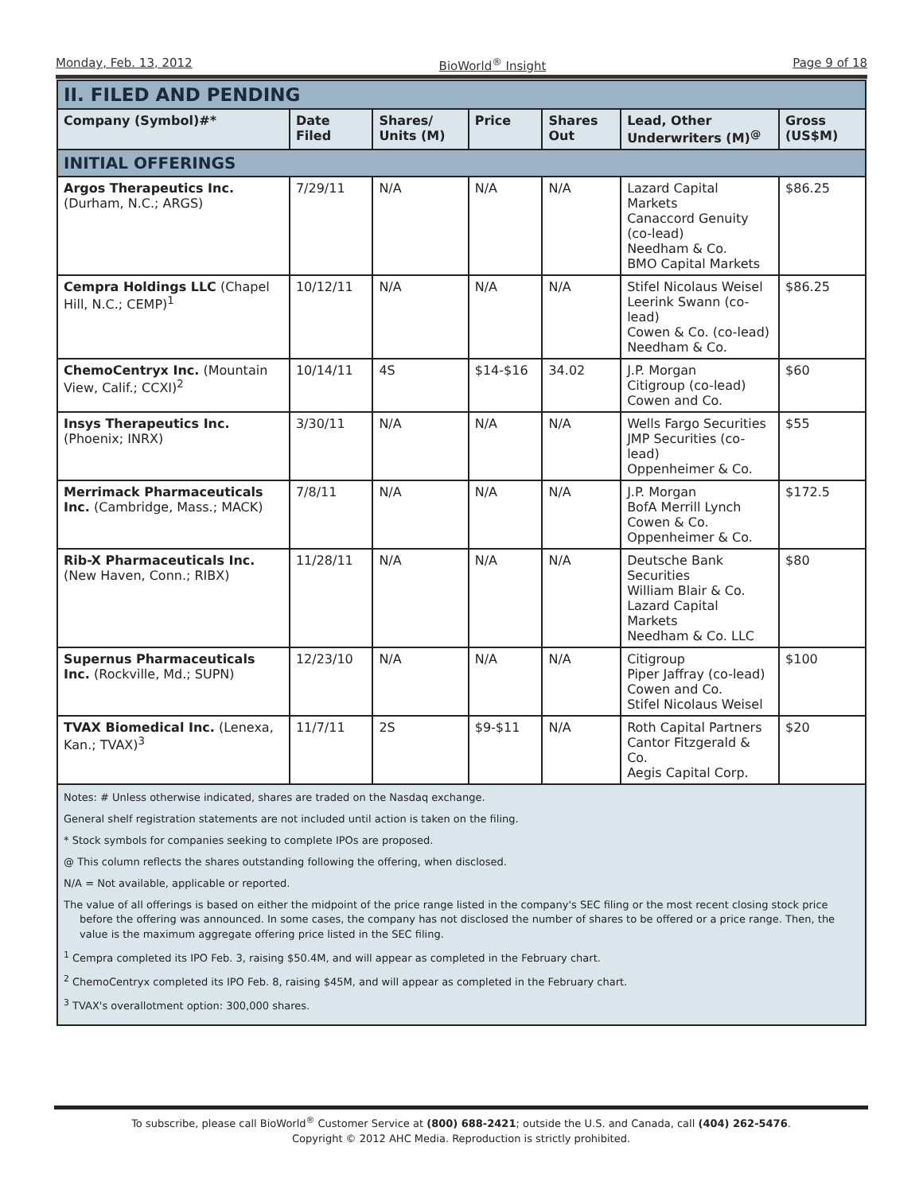Monday, Feb. 13, 2012 BioWorld<sup>®</sup> Insight Page 9 of 18
| II. FILED AND PENDING | | | | | | |
| Company (Symbol)#* | Date Filed | Shares/ Units (M) | Price | Shares Out | Lead, Other Underwriters (M)<sup>@</sup> | Gross (US$M) |
| INITIAL OFFERINGS | | | | | | |
| Argos Therapeutics Inc. (Durham, N.C.; ARGS) | 7/29/11 | N/A | N/A | N/A | Lazard Capital Markets Canaccord Genuity (co-lead) Needham & Co. BMO Capital Markets | $86.25 |
| Cempra Holdings LLC (Chapel Hill, N.C.; CEMP)<sup>1</sup> | 10/12/11 | N/A | N/A | N/A | Stifel Nicolaus Weisel Leerink Swann (co-lead) Cowen & Co. (co-lead) Needham & Co. | $86.25 |
| ChemoCentryx Inc. (Mountain View, Calif.; CCXI)<sup>2</sup> | 10/14/11 | 4S | $14-$16 | 34.02 | J.P. Morgan Citigroup (co-lead) Cowen and Co. | $60 |
| Insys Therapeutics Inc. (Phoenix; INRX) | 3/30/11 | N/A | N/A | N/A | Wells Fargo Securities JMP Securities (co-lead) Oppenheimer & Co. | $55 |
| Merrimack Pharmaceuticals Inc. (Cambridge, Mass.; MACK) | 7/8/11 | N/A | N/A | N/A | J.P. Morgan BofA Merrill Lynch Cowen & Co. Oppenheimer & Co. | $172.5 |
| Rib-X Pharmaceuticals Inc. (New Haven, Conn.; RIBX) | 11/28/11 | N/A | N/A | N/A | Deutsche Bank Securities William Blair & Co. Lazard Capital Markets Needham & Co. LLC | $80 |
| Supernus Pharmaceuticals Inc. (Rockville, Md.; SUPN) | 12/23/10 | N/A | N/A | N/A | Citigroup Piper Jaffray (co-lead) Cowen and Co. Stifel Nicolaus Weisel | $100 |
| TVAX Biomedical Inc. (Lenexa, Kan.; TVAX)<sup>3</sup> | 11/7/11 | 2S | $9-$11 | N/A | Roth Capital Partners Cantor Fitzgerald & Co. Aegis Capital Corp. | $20 |
| Notes: # Unless otherwise indicated, shares are traded on the Nasdaq exchange. General shelf registration statements are not included until action is taken on the filing. * Stock symbols for companies seeking to complete IPOs are proposed. @ This column reflects the shares outstanding following the offering, when disclosed. N/A = Not available, applicable or reported. The value of all offerings is based on either the midpoint of the price range listed in the company's SEC filing or the most recent closing stock price before the offering was announced. In some cases, the company has not disclosed the number of shares to be offered or a price range. Then, the value is the maximum aggregate offering price listed in the SEC filing. <sup>1</sup> Cempra completed its IPO Feb. 3, raising $50.4M, and will appear as completed in the February chart. <sup>2</sup> ChemoCentryx completed its IPO Feb. 8, raising $45M, and will appear as completed in the February chart. <sup>3</sup> TVAX's overallotment option: 300,000 shares. | | | | | | |
To subscribe, please call BioWorld<sup>®</sup> Customer Service at (800) 688-2421; outside the U.S. and Canada, call (404) 262-5476.
Copyright © 2012 AHC Media. Reproduction is strictly prohibited.